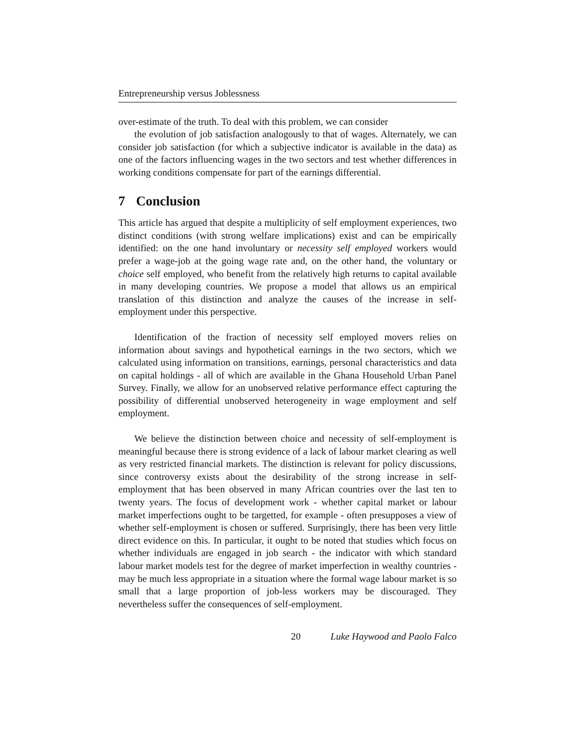Entrepreneurship versus Joblessness
over-estimate of the truth. To deal with this problem, we can consider
the evolution of job satisfaction analogously to that of wages. Alternately, we can consider job satisfaction (for which a subjective indicator is available in the data) as one of the factors influencing wages in the two sectors and test whether differences in working conditions compensate for part of the earnings differential.
7 Conclusion
This article has argued that despite a multiplicity of self employment experiences, two distinct conditions (with strong welfare implications) exist and can be empirically identified: on the one hand involuntary or necessity self employed workers would prefer a wage-job at the going wage rate and, on the other hand, the voluntary or choice self employed, who benefit from the relatively high returns to capital available in many developing countries. We propose a model that allows us an empirical translation of this distinction and analyze the causes of the increase in self-employment under this perspective.
Identification of the fraction of necessity self employed movers relies on information about savings and hypothetical earnings in the two sectors, which we calculated using information on transitions, earnings, personal characteristics and data on capital holdings - all of which are available in the Ghana Household Urban Panel Survey. Finally, we allow for an unobserved relative performance effect capturing the possibility of differential unobserved heterogeneity in wage employment and self employment.
We believe the distinction between choice and necessity of self-employment is meaningful because there is strong evidence of a lack of labour market clearing as well as very restricted financial markets. The distinction is relevant for policy discussions, since controversy exists about the desirability of the strong increase in self-employment that has been observed in many African countries over the last ten to twenty years. The focus of development work - whether capital market or labour market imperfections ought to be targetted, for example - often presupposes a view of whether self-employment is chosen or suffered. Surprisingly, there has been very little direct evidence on this. In particular, it ought to be noted that studies which focus on whether individuals are engaged in job search - the indicator with which standard labour market models test for the degree of market imperfection in wealthy countries - may be much less appropriate in a situation where the formal wage labour market is so small that a large proportion of job-less workers may be discouraged. They nevertheless suffer the consequences of self-employment.
20 Luke Haywood and Paolo Falco